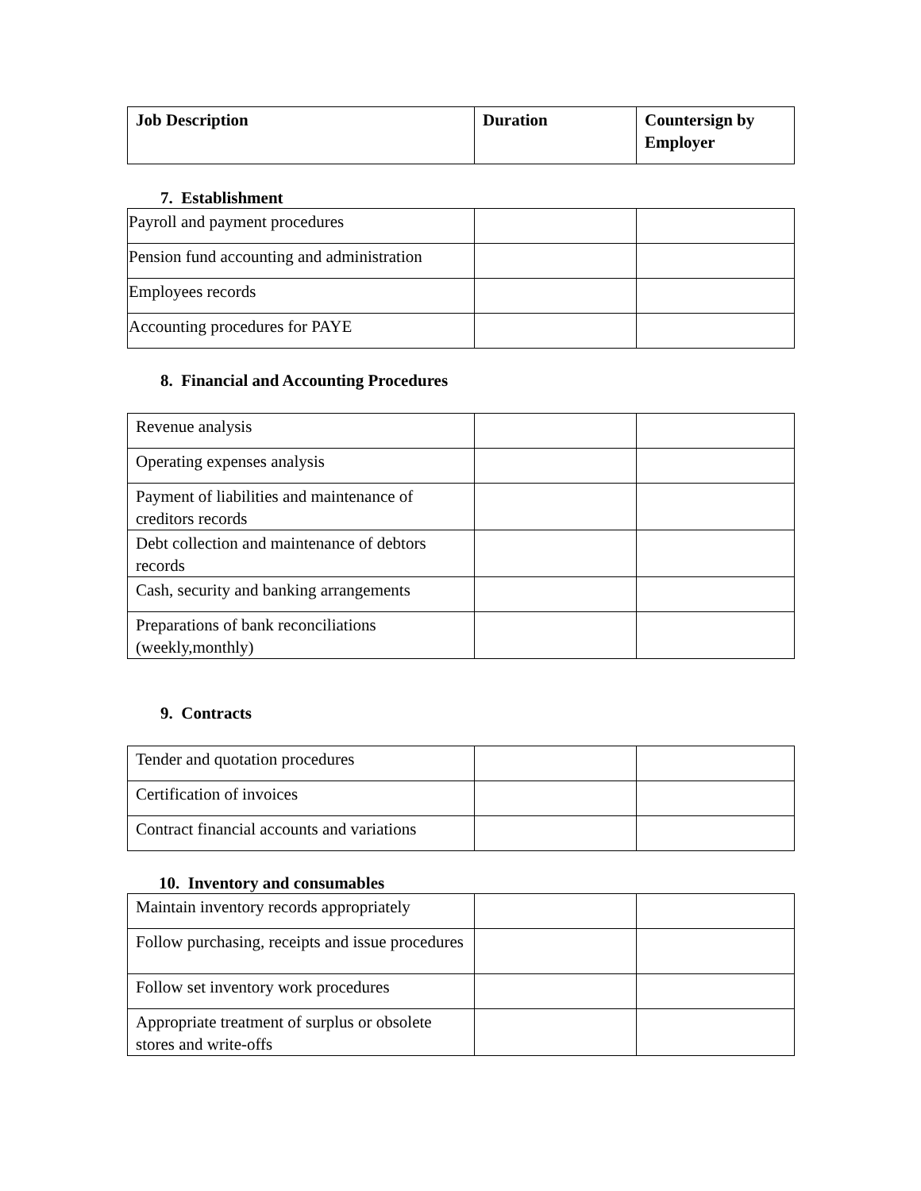| Job Description | Duration | Countersign by Employer |
| --- | --- | --- |
7. Establishment
| Payroll and payment procedures | | |
| Pension fund accounting and administration | | |
| Employees records | | |
| Accounting procedures for PAYE | | |
8. Financial and Accounting Procedures
| Revenue analysis | | |
| Operating expenses analysis | | |
| Payment of liabilities and maintenance of creditors records | | |
| Debt collection and maintenance of debtors records | | |
| Cash, security and banking arrangements | | |
| Preparations of bank reconciliations (weekly,monthly) | | |
9. Contracts
| Tender and quotation procedures | | |
| Certification of invoices | | |
| Contract financial accounts and variations | | |
10. Inventory and consumables
| Maintain inventory records appropriately | | |
| Follow purchasing, receipts and issue procedures | | |
| Follow set inventory work procedures | | |
| Appropriate treatment of surplus or obsolete stores and write-offs | | |